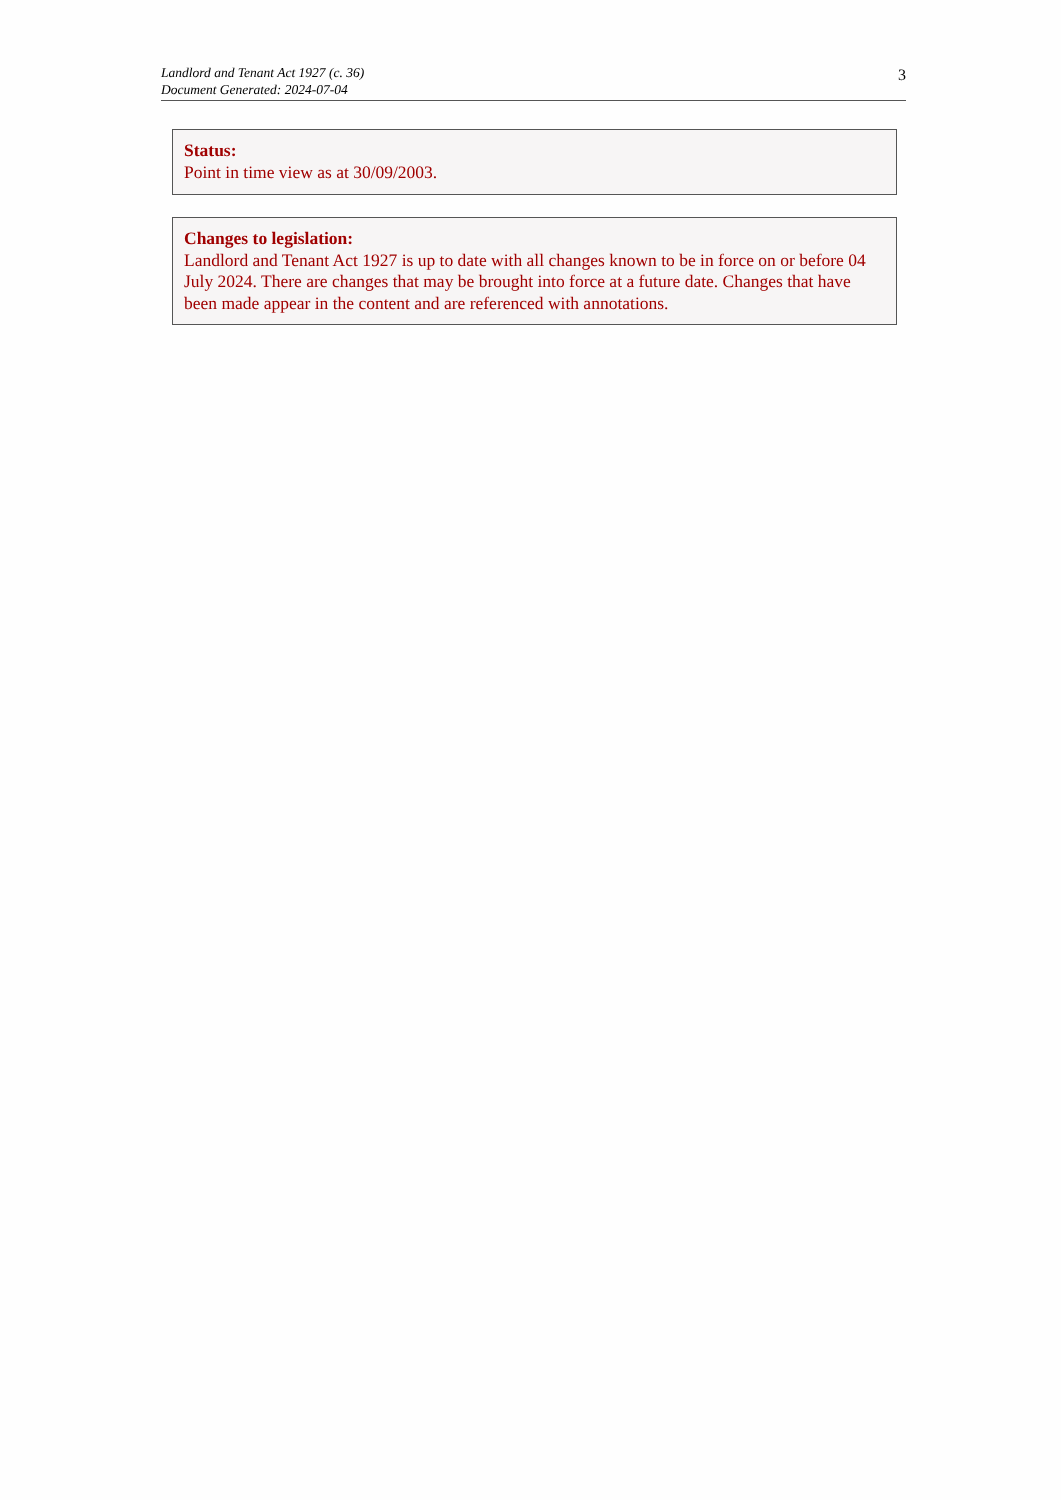Landlord and Tenant Act 1927 (c. 36)
Document Generated: 2024-07-04
3
Status:
Point in time view as at 30/09/2003.
Changes to legislation:
Landlord and Tenant Act 1927 is up to date with all changes known to be in force on or before 04 July 2024. There are changes that may be brought into force at a future date. Changes that have been made appear in the content and are referenced with annotations.